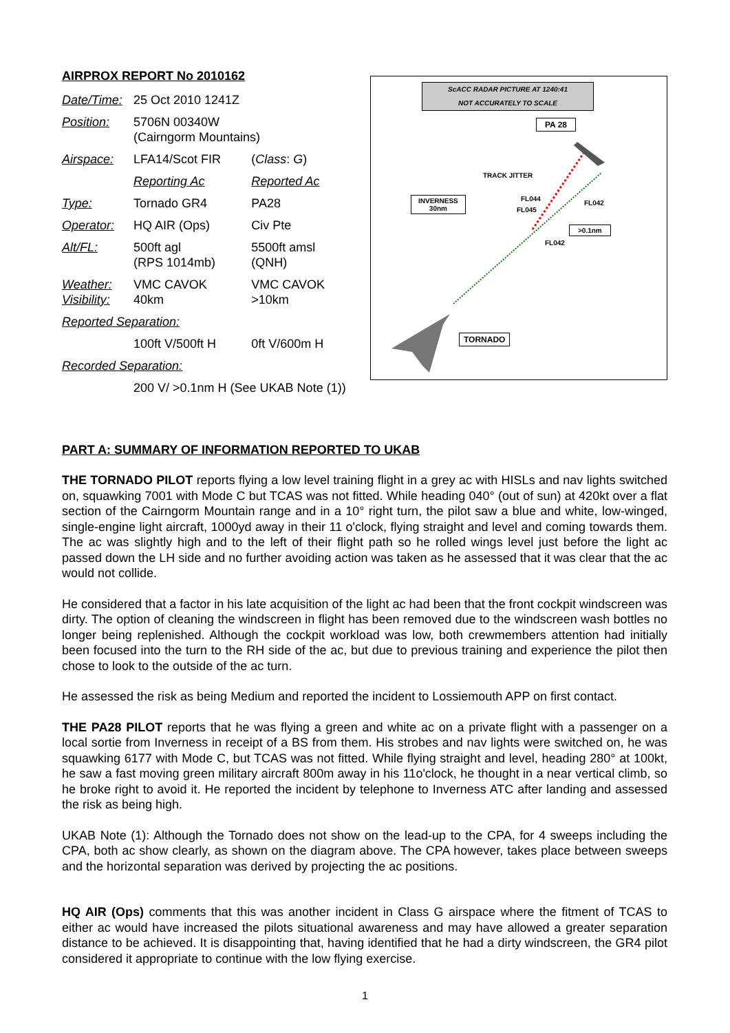AIRPROX REPORT No 2010162
| Date/Time: | 25 Oct 2010 1241Z | |
| Position: | 5706N 00340W (Cairngorm Mountains) | |
| Airspace: | LFA14/Scot FIR | ( Class : G ) |
| | Reporting Ac | Reported Ac |
| Type: | Tornado GR4 | PA28 |
| Operator: | HQ AIR (Ops) | Civ Pte |
| Alt/FL: | 500ft agl (RPS 1014mb) | 5500ft amsl (QNH) |
| Weather: Visibility: | VMC CAVOK 40km | VMC CAVOK >10km |
| Reported Separation: | | |
| | 100ft V/500ft H | 0ft V/600m H |
| Recorded Separation: | | |
| | 200 V/ >0.1nm H (See UKAB Note (1)) | |
ScACC RADAR PICTURE AT 1240:41
NOT ACCURATELY TO SCALE
PA 28
TRACK JITTER
INVERNESS
30nm
FL044
FL045
FL042
>0.1nm
FL042
TORNADO
PART A: SUMMARY OF INFORMATION REPORTED TO UKAB
THE TORNADO PILOT reports flying a low level training flight in a grey ac with HISLs and nav lights switched on, squawking 7001 with Mode C but TCAS was not fitted. While heading 040° (out of sun) at 420kt over a flat section of the Cairngorm Mountain range and in a 10° right turn, the pilot saw a blue and white, low-winged, single-engine light aircraft, 1000yd away in their 11 o'clock, flying straight and level and coming towards them. The ac was slightly high and to the left of their flight path so he rolled wings level just before the light ac passed down the LH side and no further avoiding action was taken as he assessed that it was clear that the ac would not collide.
He considered that a factor in his late acquisition of the light ac had been that the front cockpit windscreen was dirty. The option of cleaning the windscreen in flight has been removed due to the windscreen wash bottles no longer being replenished. Although the cockpit workload was low, both crewmembers attention had initially been focused into the turn to the RH side of the ac, but due to previous training and experience the pilot then chose to look to the outside of the ac turn.
He assessed the risk as being Medium and reported the incident to Lossiemouth APP on first contact.
THE PA28 PILOT reports that he was flying a green and white ac on a private flight with a passenger on a local sortie from Inverness in receipt of a BS from them. His strobes and nav lights were switched on, he was squawking 6177 with Mode C, but TCAS was not fitted. While flying straight and level, heading 280° at 100kt, he saw a fast moving green military aircraft 800m away in his 11o'clock, he thought in a near vertical climb, so he broke right to avoid it. He reported the incident by telephone to Inverness ATC after landing and assessed the risk as being high.
UKAB Note (1): Although the Tornado does not show on the lead-up to the CPA, for 4 sweeps including the CPA, both ac show clearly, as shown on the diagram above. The CPA however, takes place between sweeps and the horizontal separation was derived by projecting the ac positions.
HQ AIR (Ops) comments that this was another incident in Class G airspace where the fitment of TCAS to either ac would have increased the pilots situational awareness and may have allowed a greater separation distance to be achieved. It is disappointing that, having identified that he had a dirty windscreen, the GR4 pilot considered it appropriate to continue with the low flying exercise.
1